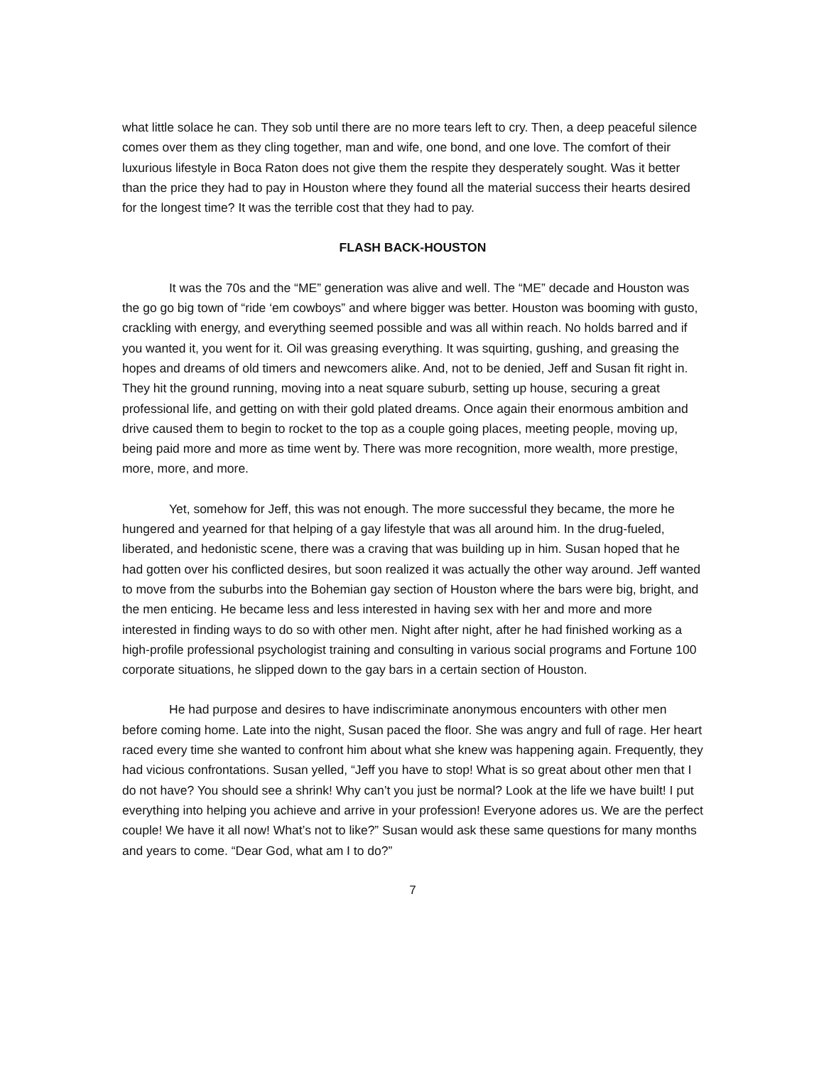what little solace he can. They sob until there are no more tears left to cry. Then, a deep peaceful silence comes over them as they cling together, man and wife, one bond, and one love. The comfort of their luxurious lifestyle in Boca Raton does not give them the respite they desperately sought. Was it better than the price they had to pay in Houston where they found all the material success their hearts desired for the longest time? It was the terrible cost that they had to pay.
FLASH BACK-HOUSTON
It was the 70s and the “ME” generation was alive and well. The “ME” decade and Houston was the go go big town of “ride ‘em cowboys” and where bigger was better. Houston was booming with gusto, crackling with energy, and everything seemed possible and was all within reach. No holds barred and if you wanted it, you went for it. Oil was greasing everything. It was squirting, gushing, and greasing the hopes and dreams of old timers and newcomers alike. And, not to be denied, Jeff and Susan fit right in. They hit the ground running, moving into a neat square suburb, setting up house, securing a great professional life, and getting on with their gold plated dreams. Once again their enormous ambition and drive caused them to begin to rocket to the top as a couple going places, meeting people, moving up, being paid more and more as time went by. There was more recognition, more wealth, more prestige, more, more, and more.
Yet, somehow for Jeff, this was not enough. The more successful they became, the more he hungered and yearned for that helping of a gay lifestyle that was all around him. In the drug-fueled, liberated, and hedonistic scene, there was a craving that was building up in him. Susan hoped that he had gotten over his conflicted desires, but soon realized it was actually the other way around. Jeff wanted to move from the suburbs into the Bohemian gay section of Houston where the bars were big, bright, and the men enticing. He became less and less interested in having sex with her and more and more interested in finding ways to do so with other men. Night after night, after he had finished working as a high-profile professional psychologist training and consulting in various social programs and Fortune 100 corporate situations, he slipped down to the gay bars in a certain section of Houston.
He had purpose and desires to have indiscriminate anonymous encounters with other men before coming home. Late into the night, Susan paced the floor. She was angry and full of rage. Her heart raced every time she wanted to confront him about what she knew was happening again. Frequently, they had vicious confrontations. Susan yelled, “Jeff you have to stop! What is so great about other men that I do not have? You should see a shrink! Why can’t you just be normal? Look at the life we have built! I put everything into helping you achieve and arrive in your profession! Everyone adores us. We are the perfect couple! We have it all now! What’s not to like?” Susan would ask these same questions for many months and years to come. “Dear God, what am I to do?”
7